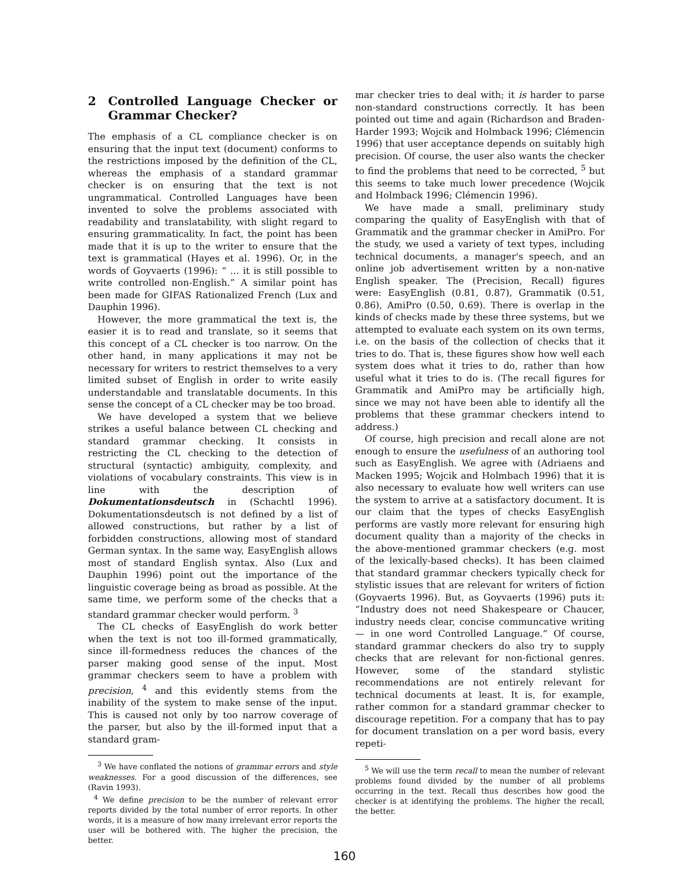2 Controlled Language Checker or Grammar Checker?
The emphasis of a CL compliance checker is on ensuring that the input text (document) conforms to the restrictions imposed by the definition of the CL, whereas the emphasis of a standard grammar checker is on ensuring that the text is not ungrammatical. Controlled Languages have been invented to solve the problems associated with readability and translatability, with slight regard to ensuring grammaticality. In fact, the point has been made that it is up to the writer to ensure that the text is grammatical (Hayes et al. 1996). Or, in the words of Goyvaerts (1996): “ ... it is still possible to write controlled non-English.” A similar point has been made for GIFAS Rationalized French (Lux and Dauphin 1996).
However, the more grammatical the text is, the easier it is to read and translate, so it seems that this concept of a CL checker is too narrow. On the other hand, in many applications it may not be necessary for writers to restrict themselves to a very limited subset of English in order to write easily understandable and translatable documents. In this sense the concept of a CL checker may be too broad.
We have developed a system that we believe strikes a useful balance between CL checking and standard grammar checking. It consists in restricting the CL checking to the detection of structural (syntactic) ambiguity, complexity, and violations of vocabulary constraints. This view is in line with the description of Dokumentationsdeutsch in (Schachtl 1996). Dokumentationsdeutsch is not defined by a list of allowed constructions, but rather by a list of forbidden constructions, allowing most of standard German syntax. In the same way, EasyEnglish allows most of standard English syntax. Also (Lux and Dauphin 1996) point out the importance of the linguistic coverage being as broad as possible. At the same time, we perform some of the checks that a standard grammar checker would perform. <sup>3</sup>
The CL checks of EasyEnglish do work better when the text is not too ill-formed grammatically, since ill-formedness reduces the chances of the parser making good sense of the input. Most grammar checkers seem to have a problem with precision, <sup>4</sup> and this evidently stems from the inability of the system to make sense of the input. This is caused not only by too narrow coverage of the parser, but also by the ill-formed input that a standard gram-
<sup>3</sup> We have conflated the notions of grammar errors and style weaknesses. For a good discussion of the differences, see (Ravin 1993).
<sup>4</sup> We define precision to be the number of relevant error reports divided by the total number of error reports. In other words, it is a measure of how many irrelevant error reports the user will be bothered with. The higher the precision, the better.
mar checker tries to deal with; it is harder to parse non-standard constructions correctly. It has been pointed out time and again (Richardson and Braden-Harder 1993; Wojcik and Holmback 1996; Clémencin 1996) that user acceptance depends on suitably high precision. Of course, the user also wants the checker to find the problems that need to be corrected, <sup>5</sup> but this seems to take much lower precedence (Wojcik and Holmback 1996; Clémencin 1996).
We have made a small, preliminary study comparing the quality of EasyEnglish with that of Grammatik and the grammar checker in AmiPro. For the study, we used a variety of text types, including technical documents, a manager's speech, and an online job advertisement written by a non-native English speaker. The (Precision, Recall) figures were: EasyEnglish (0.81, 0.87), Grammatik (0.51, 0.86), AmiPro (0.50, 0.69). There is overlap in the kinds of checks made by these three systems, but we attempted to evaluate each system on its own terms, i.e. on the basis of the collection of checks that it tries to do. That is, these figures show how well each system does what it tries to do, rather than how useful what it tries to do is. (The recall figures for Grammatik and AmiPro may be artificially high, since we may not have been able to identify all the problems that these grammar checkers intend to address.)
Of course, high precision and recall alone are not enough to ensure the usefulness of an authoring tool such as EasyEnglish. We agree with (Adriaens and Macken 1995; Wojcik and Holmbach 1996) that it is also necessary to evaluate how well writers can use the system to arrive at a satisfactory document. It is our claim that the types of checks EasyEnglish performs are vastly more relevant for ensuring high document quality than a majority of the checks in the above-mentioned grammar checkers (e.g. most of the lexically-based checks). It has been claimed that standard grammar checkers typically check for stylistic issues that are relevant for writers of fiction (Goyvaerts 1996). But, as Goyvaerts (1996) puts it: “Industry does not need Shakespeare or Chaucer, industry needs clear, concise communcative writing — in one word Controlled Language.” Of course, standard grammar checkers do also try to supply checks that are relevant for non-fictional genres. However, some of the standard stylistic recommendations are not entirely relevant for technical documents at least. It is, for example, rather common for a standard grammar checker to discourage repetition. For a company that has to pay for document translation on a per word basis, every repeti-
<sup>5</sup> We will use the term recall to mean the number of relevant problems found divided by the number of all problems occurring in the text. Recall thus describes how good the checker is at identifying the problems. The higher the recall, the better.
160